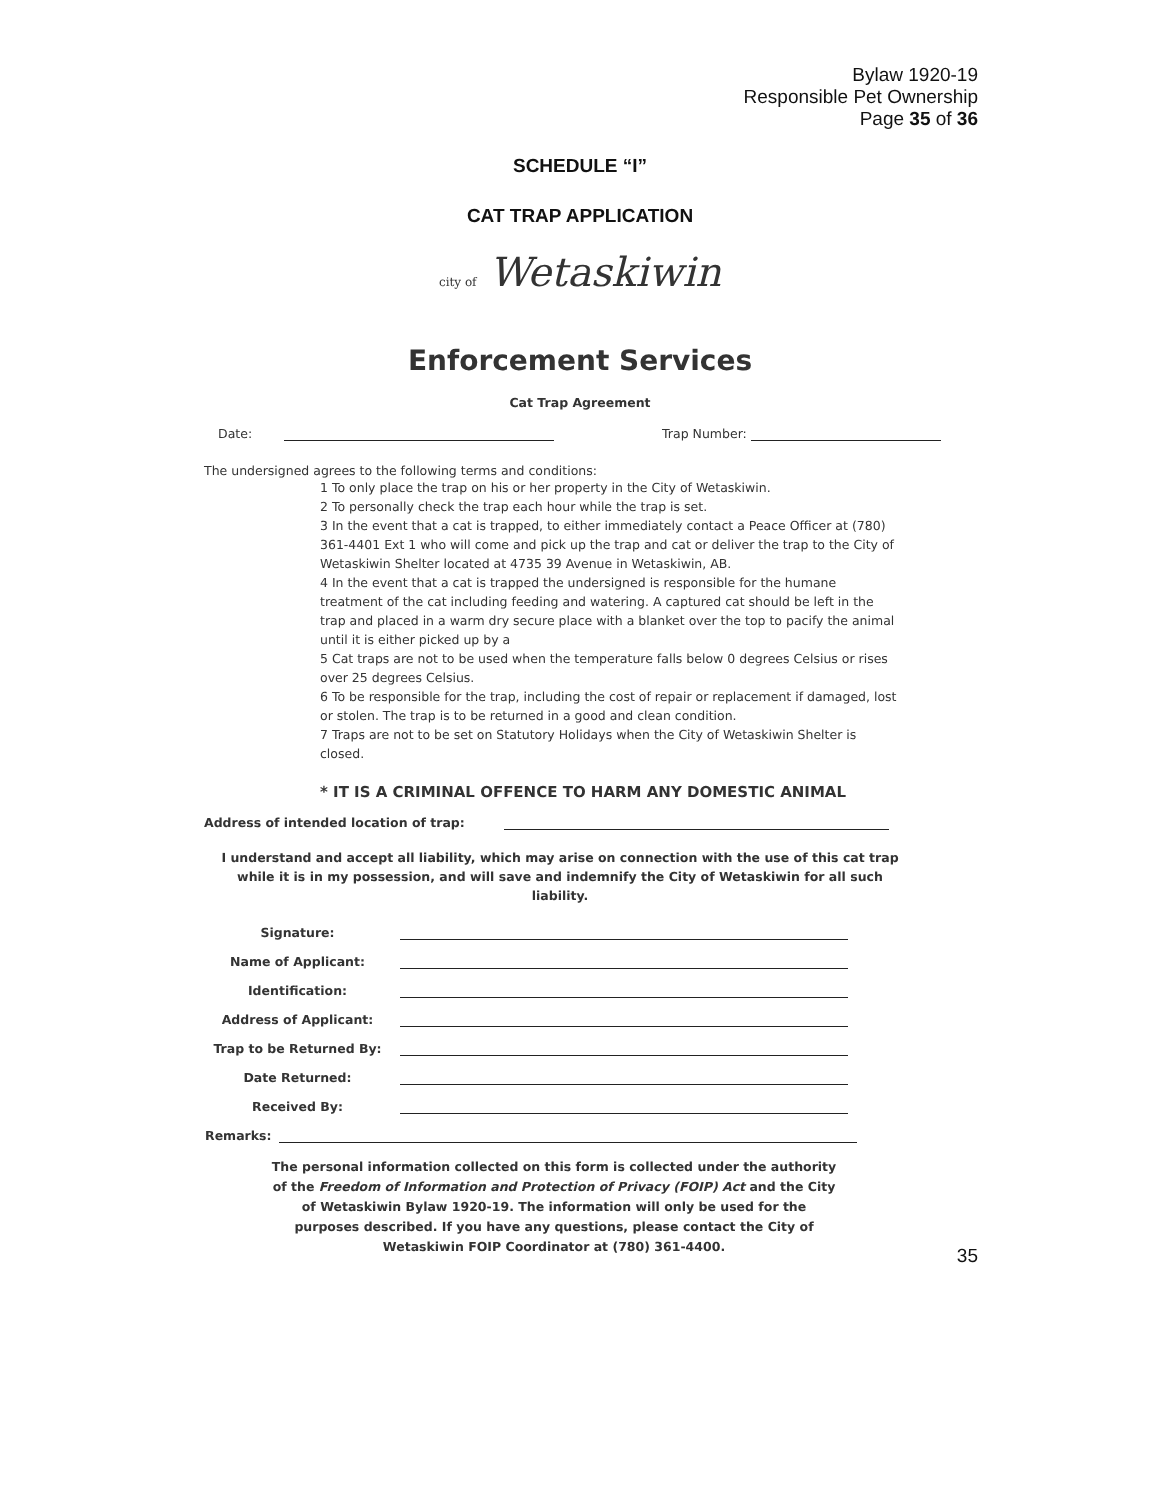Bylaw 1920-19
Responsible Pet Ownership
Page 35 of 36
SCHEDULE “I”
CAT TRAP APPLICATION
city of Wetaskiwin
Enforcement Services
Cat Trap Agreement
Date: Trap Number:
The undersigned agrees to the following terms and conditions:
1 To only place the trap on his or her property in the City of Wetaskiwin.
2 To personally check the trap each hour while the trap is set.
3 In the event that a cat is trapped, to either immediately contact a Peace Officer at (780) 361-4401 Ext 1 who will come and pick up the trap and cat or deliver the trap to the City of Wetaskiwin Shelter located at 4735 39 Avenue in Wetaskiwin, AB.
4 In the event that a cat is trapped the undersigned is responsible for the humane treatment of the cat including feeding and watering. A captured cat should be left in the trap and placed in a warm dry secure place with a blanket over the top to pacify the animal until it is either picked up by a
5 Cat traps are not to be used when the temperature falls below 0 degrees Celsius or rises over 25 degrees Celsius.
6 To be responsible for the trap, including the cost of repair or replacement if damaged, lost or stolen. The trap is to be returned in a good and clean condition.
7 Traps are not to be set on Statutory Holidays when the City of Wetaskiwin Shelter is closed.
* IT IS A CRIMINAL OFFENCE TO HARM ANY DOMESTIC ANIMAL
Address of intended location of trap:
I understand and accept all liability, which may arise on connection with the use of this cat trap while it is in my possession, and will save and indemnify the City of Wetaskiwin for all such liability.
Signature:
Name of Applicant:
Identification:
Address of Applicant:
Trap to be Returned By:
Date Returned:
Received By:
Remarks:
The personal information collected on this form is collected under the authority of the Freedom of Information and Protection of Privacy (FOIP) Act and the City of Wetaskiwin Bylaw 1920-19. The information will only be used for the purposes described. If you have any questions, please contact the City of Wetaskiwin FOIP Coordinator at (780) 361-4400.
35